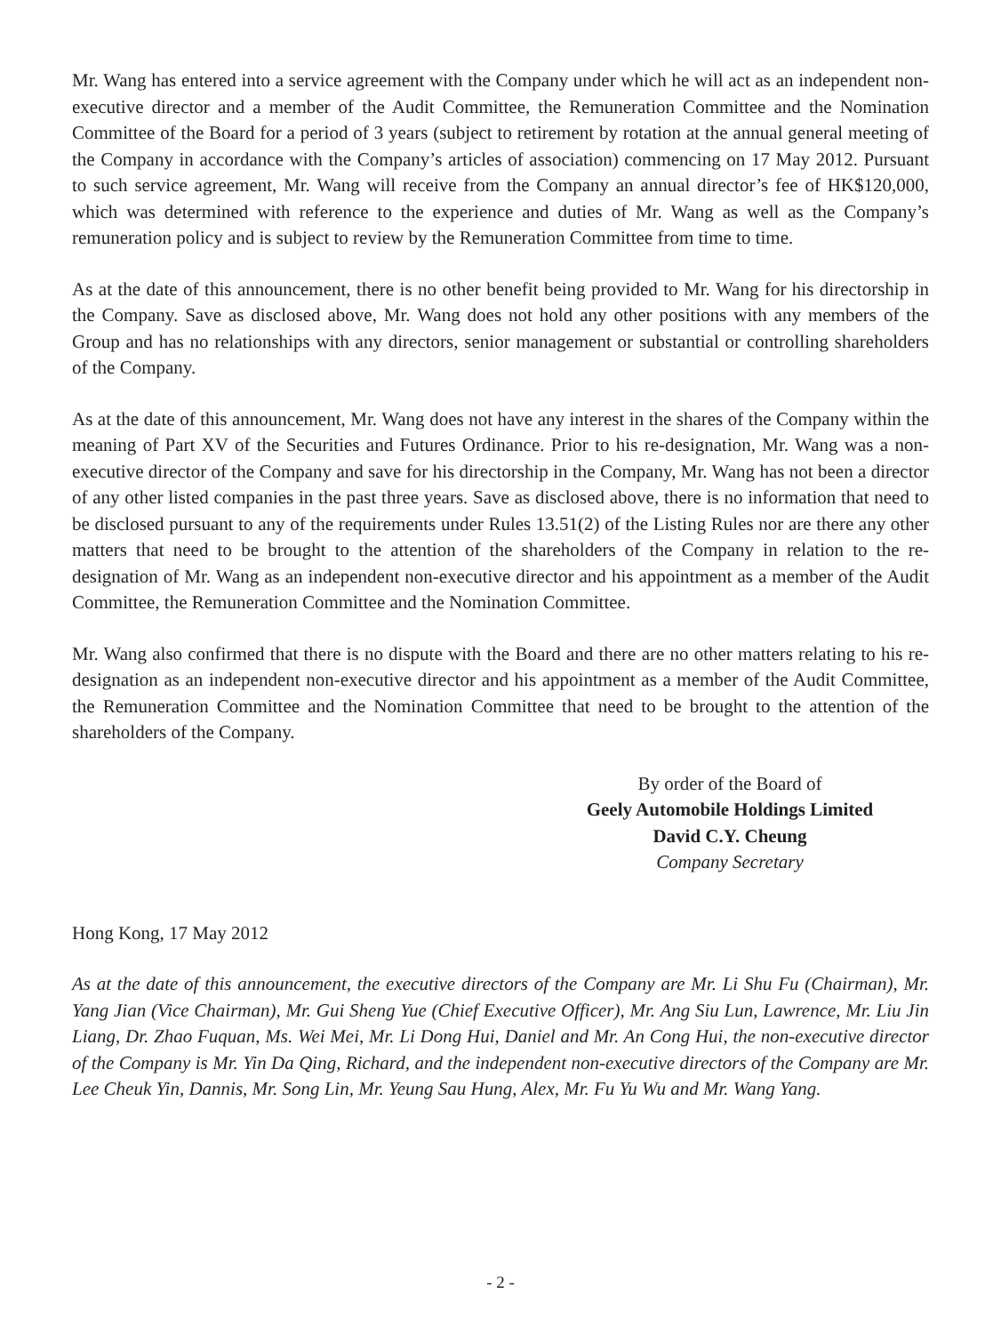Mr. Wang has entered into a service agreement with the Company under which he will act as an independent non-executive director and a member of the Audit Committee, the Remuneration Committee and the Nomination Committee of the Board for a period of 3 years (subject to retirement by rotation at the annual general meeting of the Company in accordance with the Company’s articles of association) commencing on 17 May 2012. Pursuant to such service agreement, Mr. Wang will receive from the Company an annual director’s fee of HK$120,000, which was determined with reference to the experience and duties of Mr. Wang as well as the Company’s remuneration policy and is subject to review by the Remuneration Committee from time to time.
As at the date of this announcement, there is no other benefit being provided to Mr. Wang for his directorship in the Company. Save as disclosed above, Mr. Wang does not hold any other positions with any members of the Group and has no relationships with any directors, senior management or substantial or controlling shareholders of the Company.
As at the date of this announcement, Mr. Wang does not have any interest in the shares of the Company within the meaning of Part XV of the Securities and Futures Ordinance. Prior to his re-designation, Mr. Wang was a non-executive director of the Company and save for his directorship in the Company, Mr. Wang has not been a director of any other listed companies in the past three years. Save as disclosed above, there is no information that need to be disclosed pursuant to any of the requirements under Rules 13.51(2) of the Listing Rules nor are there any other matters that need to be brought to the attention of the shareholders of the Company in relation to the re-designation of Mr. Wang as an independent non-executive director and his appointment as a member of the Audit Committee, the Remuneration Committee and the Nomination Committee.
Mr. Wang also confirmed that there is no dispute with the Board and there are no other matters relating to his re-designation as an independent non-executive director and his appointment as a member of the Audit Committee, the Remuneration Committee and the Nomination Committee that need to be brought to the attention of the shareholders of the Company.
By order of the Board of
Geely Automobile Holdings Limited
David C.Y. Cheung
Company Secretary
Hong Kong, 17 May 2012
As at the date of this announcement, the executive directors of the Company are Mr. Li Shu Fu (Chairman), Mr. Yang Jian (Vice Chairman), Mr. Gui Sheng Yue (Chief Executive Officer), Mr. Ang Siu Lun, Lawrence, Mr. Liu Jin Liang, Dr. Zhao Fuquan, Ms. Wei Mei, Mr. Li Dong Hui, Daniel and Mr. An Cong Hui, the non-executive director of the Company is Mr. Yin Da Qing, Richard, and the independent non-executive directors of the Company are Mr. Lee Cheuk Yin, Dannis, Mr. Song Lin, Mr. Yeung Sau Hung, Alex, Mr. Fu Yu Wu and Mr. Wang Yang.
- 2 -